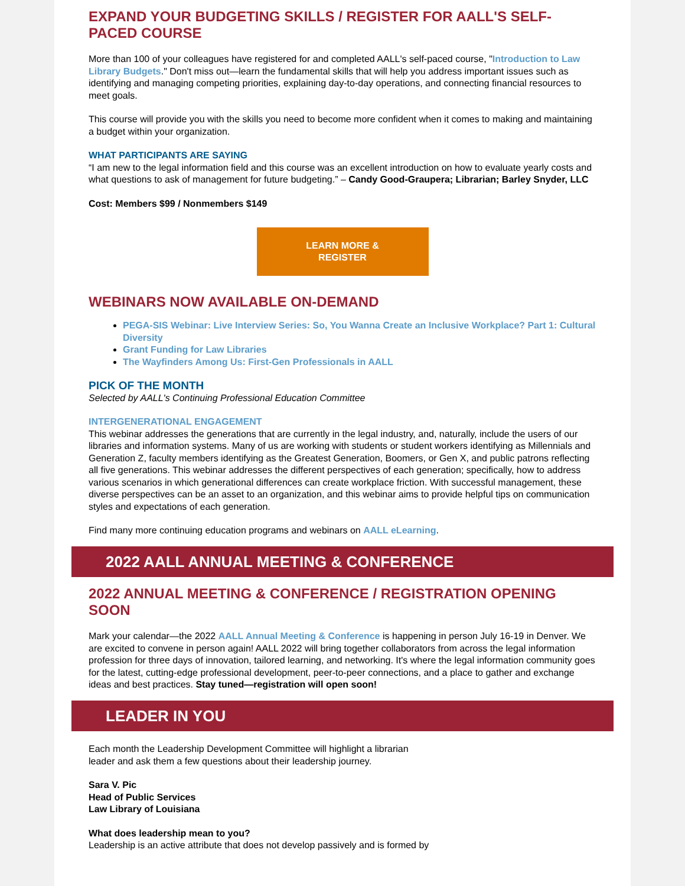EXPAND YOUR BUDGETING SKILLS / REGISTER FOR AALL'S SELF-PACED COURSE
More than 100 of your colleagues have registered for and completed AALL's self-paced course, "Introduction to Law Library Budgets." Don't miss out—learn the fundamental skills that will help you address important issues such as identifying and managing competing priorities, explaining day-to-day operations, and connecting financial resources to meet goals.
This course will provide you with the skills you need to become more confident when it comes to making and maintaining a budget within your organization.
WHAT PARTICIPANTS ARE SAYING
“I am new to the legal information field and this course was an excellent introduction on how to evaluate yearly costs and what questions to ask of management for future budgeting.” – Candy Good-Graupera; Librarian; Barley Snyder, LLC
Cost: Members $99 / Nonmembers $149
LEARN MORE &
REGISTER
WEBINARS NOW AVAILABLE ON-DEMAND
PEGA-SIS Webinar: Live Interview Series: So, You Wanna Create an Inclusive Workplace? Part 1: Cultural Diversity
Grant Funding for Law Libraries
The Wayfinders Among Us: First-Gen Professionals in AALL
PICK OF THE MONTH
Selected by AALL's Continuing Professional Education Committee
INTERGENERATIONAL ENGAGEMENT
This webinar addresses the generations that are currently in the legal industry, and, naturally, include the users of our libraries and information systems. Many of us are working with students or student workers identifying as Millennials and Generation Z, faculty members identifying as the Greatest Generation, Boomers, or Gen X, and public patrons reflecting all five generations. This webinar addresses the different perspectives of each generation; specifically, how to address various scenarios in which generational differences can create workplace friction. With successful management, these diverse perspectives can be an asset to an organization, and this webinar aims to provide helpful tips on communication styles and expectations of each generation.
Find many more continuing education programs and webinars on AALL eLearning.
2022 AALL ANNUAL MEETING & CONFERENCE
2022 ANNUAL MEETING & CONFERENCE / REGISTRATION OPENING SOON
Mark your calendar—the 2022 AALL Annual Meeting & Conference is happening in person July 16-19 in Denver. We are excited to convene in person again! AALL 2022 will bring together collaborators from across the legal information profession for three days of innovation, tailored learning, and networking. It's where the legal information community goes for the latest, cutting-edge professional development, peer-to-peer connections, and a place to gather and exchange ideas and best practices. Stay tuned—registration will open soon!
LEADER IN YOU
Each month the Leadership Development Committee will highlight a librarian
leader and ask them a few questions about their leadership journey.
Sara V. Pic
Head of Public Services
Law Library of Louisiana
What does leadership mean to you?
Leadership is an active attribute that does not develop passively and is formed by